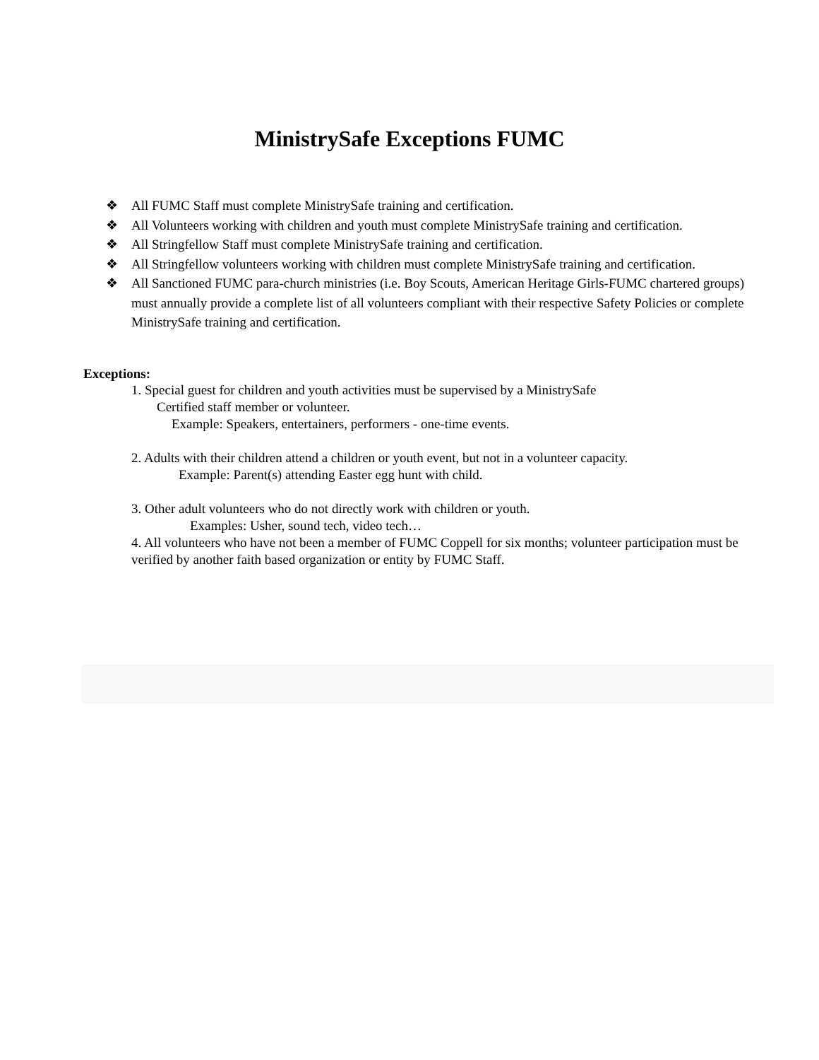MinistrySafe Exceptions FUMC
❖ All FUMC Staff must complete MinistrySafe training and certification.
❖ All Volunteers working with children and youth must complete MinistrySafe training and certification.
❖ All Stringfellow Staff must complete MinistrySafe training and certification.
❖ All Stringfellow volunteers working with children must complete MinistrySafe training and certification.
❖ All Sanctioned FUMC para-church ministries (i.e. Boy Scouts, American Heritage Girls-FUMC chartered groups) must annually provide a complete list of all volunteers compliant with their respective Safety Policies or complete MinistrySafe training and certification.
Exceptions:
1. Special guest for children and youth activities must be supervised by a MinistrySafe
Certified staff member or volunteer.
Example: Speakers, entertainers, performers - one-time events.
2. Adults with their children attend a children or youth event, but not in a volunteer capacity.
Example: Parent(s) attending Easter egg hunt with child.
3. Other adult volunteers who do not directly work with children or youth.
Examples: Usher, sound tech, video tech…
4. All volunteers who have not been a member of FUMC Coppell for six months; volunteer participation must be verified by another faith based organization or entity by FUMC Staff.